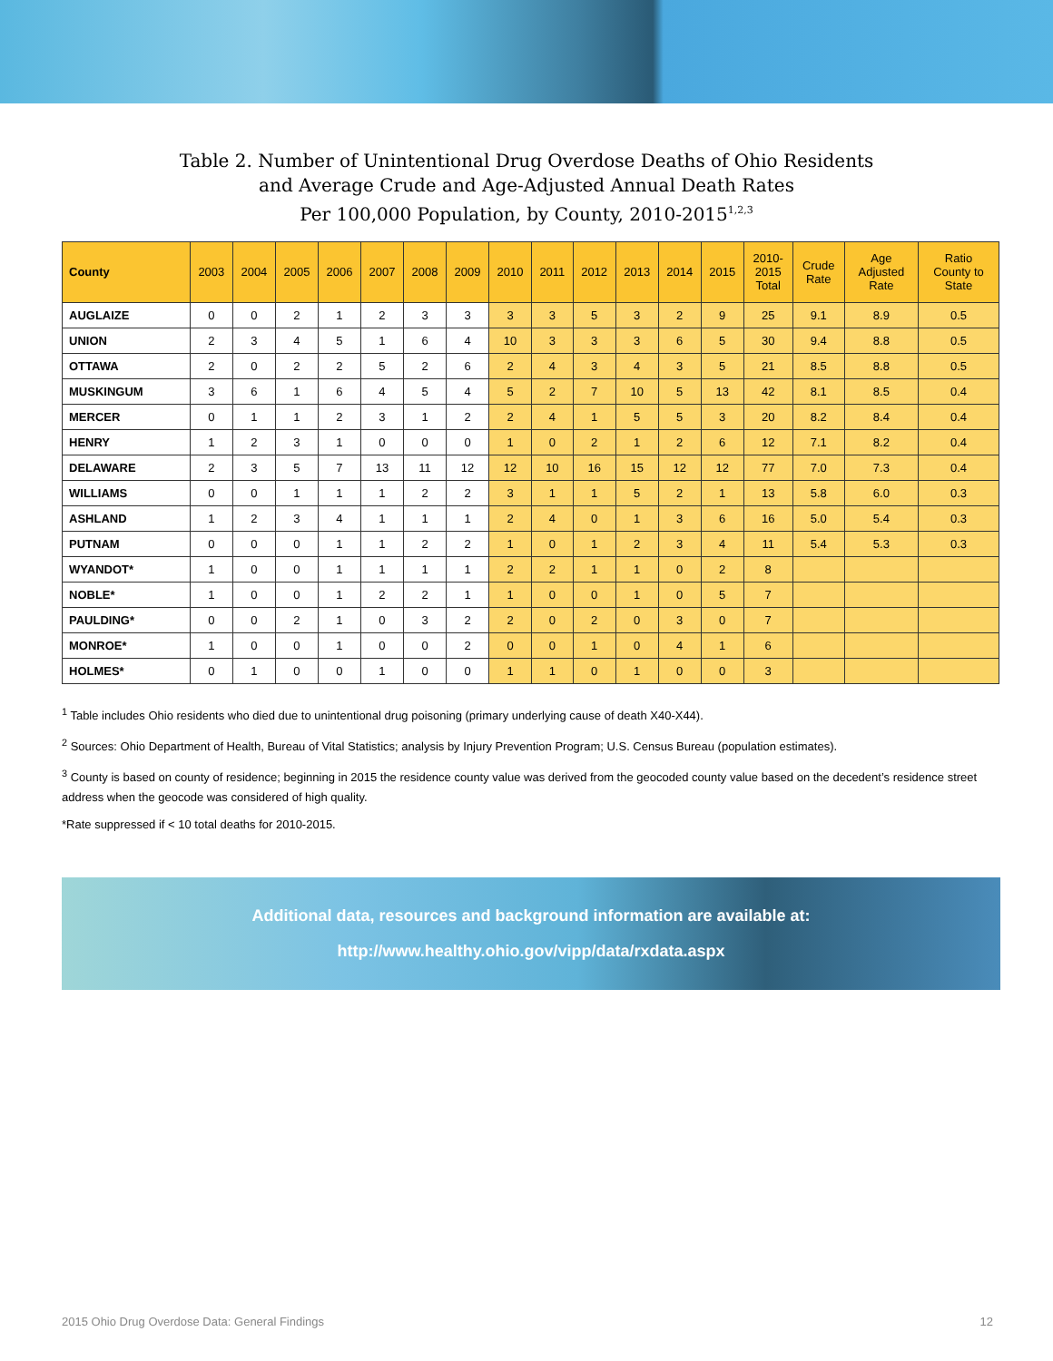Table 2. Number of Unintentional Drug Overdose Deaths of Ohio Residents
and Average Crude and Age-Adjusted Annual Death Rates
Per 100,000 Population, by County, 2010-2015<sup>1,2,3</sup>
| County | 2003 | 2004 | 2005 | 2006 | 2007 | 2008 | 2009 | 2010 | 2011 | 2012 | 2013 | 2014 | 2015 | 2010- 2015 Total | Crude Rate | Age Adjusted Rate | Ratio County to State |
| --- | --- | --- | --- | --- | --- | --- | --- | --- | --- | --- | --- | --- | --- | --- | --- | --- | --- |
| AUGLAIZE | 0 | 0 | 2 | 1 | 2 | 3 | 3 | 3 | 3 | 5 | 3 | 2 | 9 | 25 | 9.1 | 8.9 | 0.5 |
| UNION | 2 | 3 | 4 | 5 | 1 | 6 | 4 | 10 | 3 | 3 | 3 | 6 | 5 | 30 | 9.4 | 8.8 | 0.5 |
| OTTAWA | 2 | 0 | 2 | 2 | 5 | 2 | 6 | 2 | 4 | 3 | 4 | 3 | 5 | 21 | 8.5 | 8.8 | 0.5 |
| MUSKINGUM | 3 | 6 | 1 | 6 | 4 | 5 | 4 | 5 | 2 | 7 | 10 | 5 | 13 | 42 | 8.1 | 8.5 | 0.4 |
| MERCER | 0 | 1 | 1 | 2 | 3 | 1 | 2 | 2 | 4 | 1 | 5 | 5 | 3 | 20 | 8.2 | 8.4 | 0.4 |
| HENRY | 1 | 2 | 3 | 1 | 0 | 0 | 0 | 1 | 0 | 2 | 1 | 2 | 6 | 12 | 7.1 | 8.2 | 0.4 |
| DELAWARE | 2 | 3 | 5 | 7 | 13 | 11 | 12 | 12 | 10 | 16 | 15 | 12 | 12 | 77 | 7.0 | 7.3 | 0.4 |
| WILLIAMS | 0 | 0 | 1 | 1 | 1 | 2 | 2 | 3 | 1 | 1 | 5 | 2 | 1 | 13 | 5.8 | 6.0 | 0.3 |
| ASHLAND | 1 | 2 | 3 | 4 | 1 | 1 | 1 | 2 | 4 | 0 | 1 | 3 | 6 | 16 | 5.0 | 5.4 | 0.3 |
| PUTNAM | 0 | 0 | 0 | 1 | 1 | 2 | 2 | 1 | 0 | 1 | 2 | 3 | 4 | 11 | 5.4 | 5.3 | 0.3 |
| WYANDOT* | 1 | 0 | 0 | 1 | 1 | 1 | 1 | 2 | 2 | 1 | 1 | 0 | 2 | 8 | | | |
| NOBLE* | 1 | 0 | 0 | 1 | 2 | 2 | 1 | 1 | 0 | 0 | 1 | 0 | 5 | 7 | | | |
| PAULDING* | 0 | 0 | 2 | 1 | 0 | 3 | 2 | 2 | 0 | 2 | 0 | 3 | 0 | 7 | | | |
| MONROE* | 1 | 0 | 0 | 1 | 0 | 0 | 2 | 0 | 0 | 1 | 0 | 4 | 1 | 6 | | | |
| HOLMES* | 0 | 1 | 0 | 0 | 1 | 0 | 0 | 1 | 1 | 0 | 1 | 0 | 0 | 3 | | | |
<sup>1</sup> Table includes Ohio residents who died due to unintentional drug poisoning (primary underlying cause of death X40-X44).
<sup>2</sup> Sources: Ohio Department of Health, Bureau of Vital Statistics; analysis by Injury Prevention Program; U.S. Census Bureau (population estimates).
<sup>3</sup> County is based on county of residence; beginning in 2015 the residence county value was derived from the geocoded county value based on the decedent’s residence street address when the geocode was considered of high quality.
*Rate suppressed if < 10 total deaths for 2010-2015.
Additional data, resources and background information are available at:
http://www.healthy.ohio.gov/vipp/data/rxdata.aspx
2015 Ohio Drug Overdose Data: General Findings 12